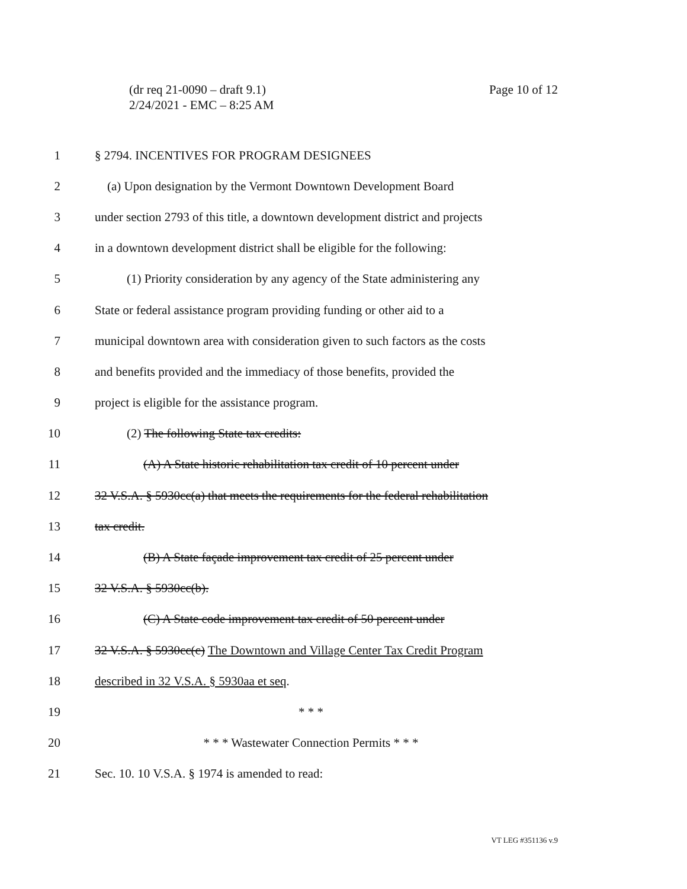(dr req 21-0090 – draft 9.1)
2/24/2021 - EMC – 8:25 AM
Page 10 of 12
1 § 2794. INCENTIVES FOR PROGRAM DESIGNEES
2 (a) Upon designation by the Vermont Downtown Development Board
3 under section 2793 of this title, a downtown development district and projects
4 in a downtown development district shall be eligible for the following:
5 (1) Priority consideration by any agency of the State administering any
6 State or federal assistance program providing funding or other aid to a
7 municipal downtown area with consideration given to such factors as the costs
8 and benefits provided and the immediacy of those benefits, provided the
9 project is eligible for the assistance program.
10 (2) The following State tax credits:
11 (A) A State historic rehabilitation tax credit of 10 percent under
12 32 V.S.A. § 5930cc(a) that meets the requirements for the federal rehabilitation
13 tax credit.
14 (B) A State façade improvement tax credit of 25 percent under
15 32 V.S.A. § 5930cc(b).
16 (C) A State code improvement tax credit of 50 percent under
17 32 V.S.A. § 5930cc(c) The Downtown and Village Center Tax Credit Program
18 described in 32 V.S.A. § 5930aa et seq.
19 * * *
20 * * * Wastewater Connection Permits * * *
21 Sec. 10. 10 V.S.A. § 1974 is amended to read:
VT LEG #351136 v.9